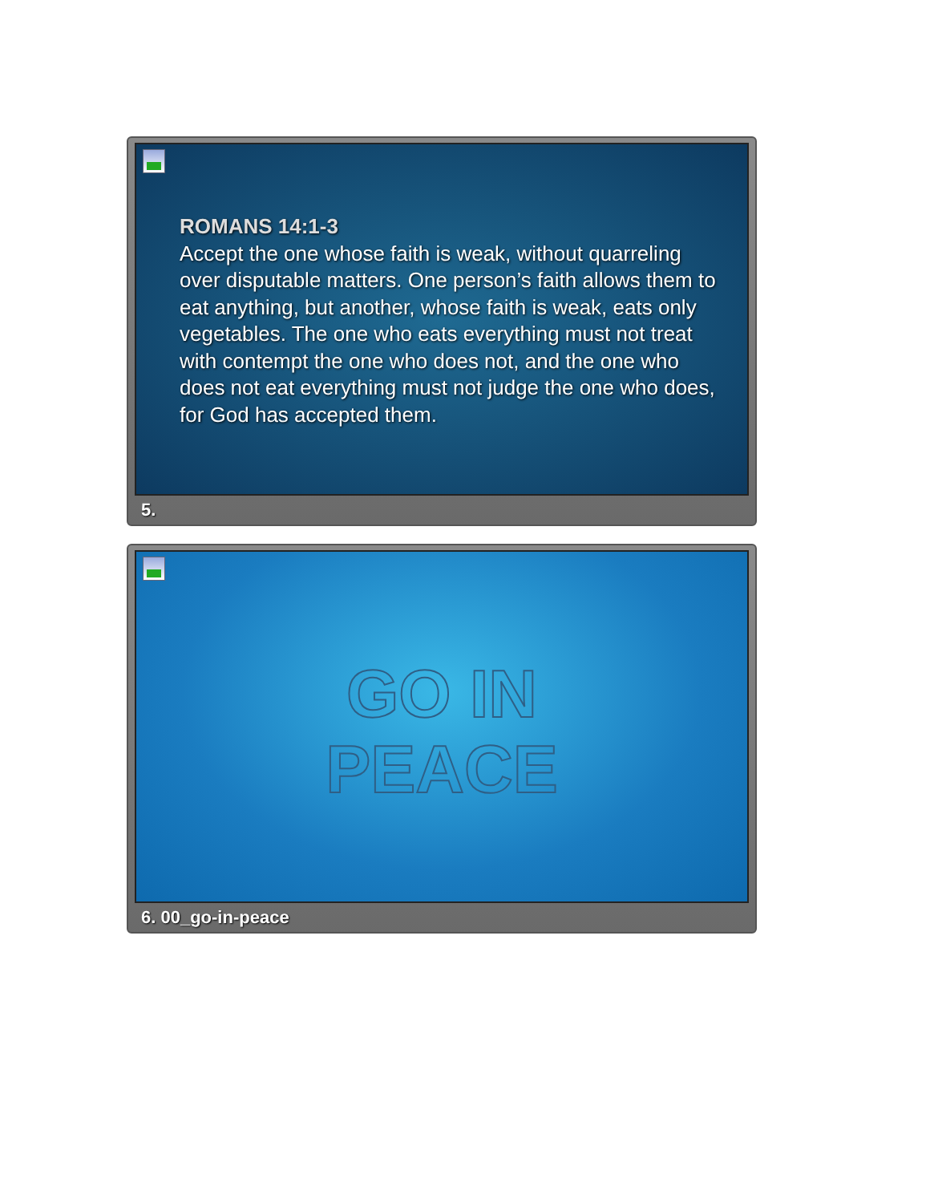ROMANS 14:1-3
Accept the one whose faith is weak, without quarreling over disputable matters. One person’s faith allows them to eat anything, but another, whose faith is weak, eats only vegetables. The one who eats everything must not treat with contempt the one who does not, and the one who does not eat everything must not judge the one who does, for God has accepted them.
5.
GO IN
PEACE
6. 00_go-in-peace